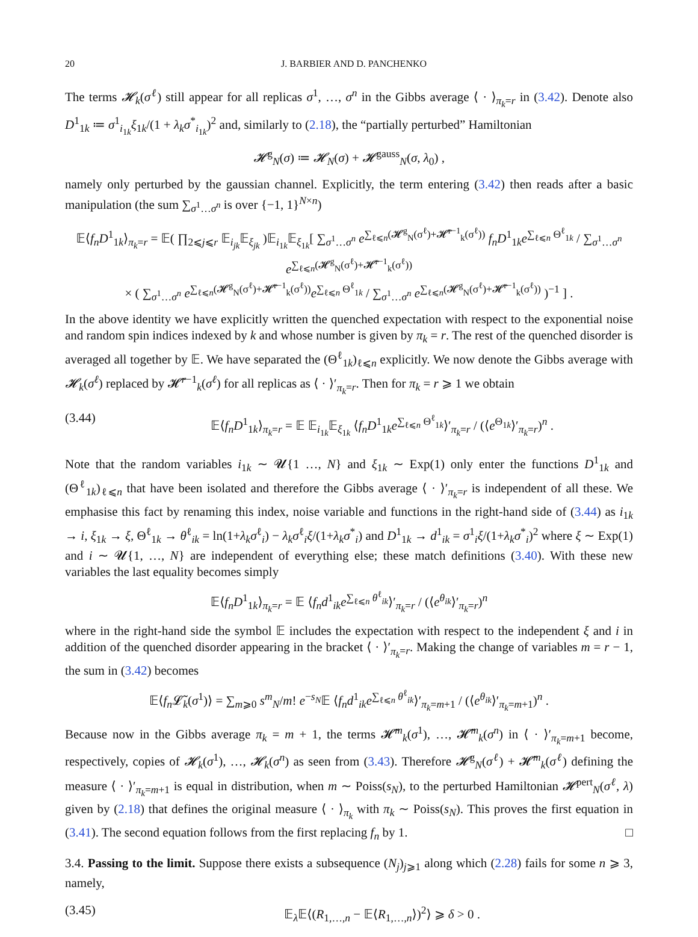20 J. BARBIER AND D. PANCHENKO
The terms 𝓗<sub>k</sub>(σ<sup>ℓ</sup>) still appear for all replicas σ<sup>1</sup>, …, σ<sup>n</sup> in the Gibbs average ⟨ · ⟩<sub>π<sub>k</sub>=r</sub> in (3.42). Denote also D<sup>1</sup><sub>1k</sub> ≔ σ<sup>1</sup><sub>i<sub>1k</sub></sub>ξ<sub>1k</sub>/(1 + λ<sub>k</sub>σ<sup>*</sup><sub>i<sub>1k</sub></sub>)<sup>2</sup> and, similarly to (2.18), the “partially perturbed” Hamiltonian
𝓗<sup>g</sup><sub>N</sub>(σ) ≔ 𝓗<sub>N</sub>(σ) + 𝓗<sup>gauss</sup><sub>N</sub>(σ, λ<sub>0</sub>) ,
namely only perturbed by the gaussian channel. Explicitly, the term entering (3.42) then reads after a basic manipulation (the sum ∑<sub>σ<sup>1</sup>…σ<sup>n</sup></sub> is over {−1, 1}<sup>N×n</sup>)
𝔼⟨f<sub>n</sub>D<sup>1</sup><sub>1k</sub>⟩<sub>π<sub>k</sub>=r</sub> = 𝔼( ∏<sub>2⩽j⩽r</sub> 𝔼<sub>i<sub>jk</sub></sub>𝔼<sub>ξ<sub>jk</sub></sub> )𝔼<sub>i<sub>1k</sub></sub>𝔼<sub>ξ<sub>1k</sub></sub>[ ∑<sub>σ<sup>1</sup>…σ<sup>n</sup></sub> e<sup>∑<sub>ℓ⩽n</sub>(𝓗<sup>g</sup><sub>N</sub>(σ<sup>ℓ</sup>)+𝓗̃<sup>r−1</sup><sub>k</sub>(σ<sup>ℓ</sup>))</sup> f<sub>n</sub>D<sup>1</sup><sub>1k</sub>e<sup>∑<sub>ℓ⩽n</sub> Θ<sup>ℓ</sup><sub>1k</sub></sup> / ∑<sub>σ<sup>1</sup>…σ<sup>n</sup></sub> e<sup>∑<sub>ℓ⩽n</sub>(𝓗<sup>g</sup><sub>N</sub>(σ<sup>ℓ</sup>)+𝓗̃<sup>r−1</sup><sub>k</sub>(σ<sup>ℓ</sup>))</sup>
× ( ∑<sub>σ<sup>1</sup>…σ<sup>n</sup></sub> e<sup>∑<sub>ℓ⩽n</sub>(𝓗<sup>g</sup><sub>N</sub>(σ<sup>ℓ</sup>)+𝓗̃<sup>r−1</sup><sub>k</sub>(σ<sup>ℓ</sup>))</sup>e<sup>∑<sub>ℓ⩽n</sub> Θ<sup>ℓ</sup><sub>1k</sub></sup> / ∑<sub>σ<sup>1</sup>…σ<sup>n</sup></sub> e<sup>∑<sub>ℓ⩽n</sub>(𝓗<sup>g</sup><sub>N</sub>(σ<sup>ℓ</sup>)+𝓗̃<sup>r−1</sup><sub>k</sub>(σ<sup>ℓ</sup>))</sup> )<sup>−1</sup> ] .
In the above identity we have explicitly written the quenched expectation with respect to the exponential noise and random spin indices indexed by k and whose number is given by π<sub>k</sub> = r. The rest of the quenched disorder is averaged all together by 𝔼. We have separated the (Θ<sup>ℓ</sup><sub>1k</sub>)<sub>ℓ⩽n</sub> explicitly. We now denote the Gibbs average with 𝓗<sub>k</sub>(σ<sup>ℓ</sup>) replaced by 𝓗̃<sup>r−1</sup><sub>k</sub>(σ<sup>ℓ</sup>) for all replicas as ⟨ · ⟩′<sub>π<sub>k</sub>=r</sub>. Then for π<sub>k</sub> = r ⩾ 1 we obtain
(3.44) 𝔼⟨f<sub>n</sub>D<sup>1</sup><sub>1k</sub>⟩<sub>π<sub>k</sub>=r</sub> = 𝔼 𝔼<sub>i<sub>1k</sub></sub>𝔼<sub>ξ<sub>1k</sub></sub> ⟨f<sub>n</sub>D<sup>1</sup><sub>1k</sub>e<sup>∑<sub>ℓ⩽n</sub> Θ<sup>ℓ</sup><sub>1k</sub></sup>⟩′<sub>π<sub>k</sub>=r</sub> / (⟨e<sup>Θ<sub>1k</sub></sup>⟩′<sub>π<sub>k</sub>=r</sub>)<sup>n</sup> .
Note that the random variables i<sub>1k</sub> ∼ 𝓤{1 …, N} and ξ<sub>1k</sub> ∼ Exp(1) only enter the functions D<sup>1</sup><sub>1k</sub> and (Θ<sup>ℓ</sup><sub>1k</sub>)<sub>ℓ⩽n</sub> that have been isolated and therefore the Gibbs average ⟨ · ⟩′<sub>π<sub>k</sub>=r</sub> is independent of all these. We emphasise this fact by renaming this index, noise variable and functions in the right-hand side of (3.44) as i<sub>1k</sub> → i, ξ<sub>1k</sub> → ξ, Θ<sup>ℓ</sup><sub>1k</sub> → θ<sup>ℓ</sup><sub>ik</sub> = ln(1+λ<sub>k</sub>σ<sup>ℓ</sup><sub>i</sub>) − λ<sub>k</sub>σ<sup>ℓ</sup><sub>i</sub>ξ/(1+λ<sub>k</sub>σ<sup>*</sup><sub>i</sub>) and D<sup>1</sup><sub>1k</sub> → d<sup>1</sup><sub>ik</sub> = σ<sup>1</sup><sub>i</sub>ξ/(1+λ<sub>k</sub>σ<sup>*</sup><sub>i</sub>)<sup>2</sup> where ξ ∼ Exp(1) and i ∼ 𝓤{1, …, N} are independent of everything else; these match definitions (3.40). With these new variables the last equality becomes simply
𝔼⟨f<sub>n</sub>D<sup>1</sup><sub>1k</sub>⟩<sub>π<sub>k</sub>=r</sub> = 𝔼 ⟨f<sub>n</sub>d<sup>1</sup><sub>ik</sub>e<sup>∑<sub>ℓ⩽n</sub> θ<sup>ℓ</sup><sub>ik</sub></sup>⟩′<sub>π<sub>k</sub>=r</sub> / (⟨e<sup>θ<sub>ik</sub></sup>⟩′<sub>π<sub>k</sub>=r</sub>)<sup>n</sup>
where in the right-hand side the symbol 𝔼 includes the expectation with respect to the independent ξ and i in addition of the quenched disorder appearing in the bracket ⟨ · ⟩′<sub>π<sub>k</sub>=r</sub>. Making the change of variables m = r − 1, the sum in (3.42) becomes
𝔼⟨f<sub>n</sub> 𝓛̃<sub>k</sub>(σ<sup>1</sup>)⟩ = ∑<sub>m⩾0</sub> s<sup>m</sup><sub>N</sub>/m! e<sup>−s<sub>N</sub></sup>𝔼 ⟨f<sub>n</sub>d<sup>1</sup><sub>ik</sub>e<sup>∑<sub>ℓ⩽n</sub> θ<sup>ℓ</sup><sub>ik</sub></sup>⟩′<sub>π<sub>k</sub>=m+1</sub> / (⟨e<sup>θ<sub>ik</sub></sup>⟩′<sub>π<sub>k</sub>=m+1</sub>)<sup>n</sup> .
Because now in the Gibbs average π<sub>k</sub> = m + 1, the terms 𝓗̃<sup>m</sup><sub>k</sub>(σ<sup>1</sup>), …, 𝓗̃<sup>m</sup><sub>k</sub>(σ<sup>n</sup>) in ⟨ · ⟩′<sub>π<sub>k</sub>=m+1</sub> become, respectively, copies of 𝓗<sub>k</sub>(σ<sup>1</sup>), …, 𝓗<sub>k</sub>(σ<sup>n</sup>) as seen from (3.43). Therefore 𝓗<sup>g</sup><sub>N</sub>(σ<sup>ℓ</sup>) + 𝓗̃<sup>m</sup><sub>k</sub>(σ<sup>ℓ</sup>) defining the measure ⟨ · ⟩′<sub>π<sub>k</sub>=m+1</sub> is equal in distribution, when m ∼ Poiss(s<sub>N</sub>), to the perturbed Hamiltonian 𝓗<sup>pert</sup><sub>N</sub>(σ<sup>ℓ</sup>, λ) given by (2.18) that defines the original measure ⟨ · ⟩<sub>π<sub>k</sub></sub> with π<sub>k</sub> ∼ Poiss(s<sub>N</sub>). This proves the first equation in (3.41). The second equation follows from the first replacing f<sub>n</sub> by 1. □
3.4. Passing to the limit. Suppose there exists a subsequence (N<sub>j</sub>)<sub>j⩾1</sub> along which (2.28) fails for some n ⩾ 3, namely,
(3.45) 𝔼<sub>λ</sub>𝔼⟨(R<sub>1,…,n</sub> − 𝔼⟨R<sub>1,…,n</sub>⟩)<sup>2</sup>⟩ ⩾ δ > 0 .